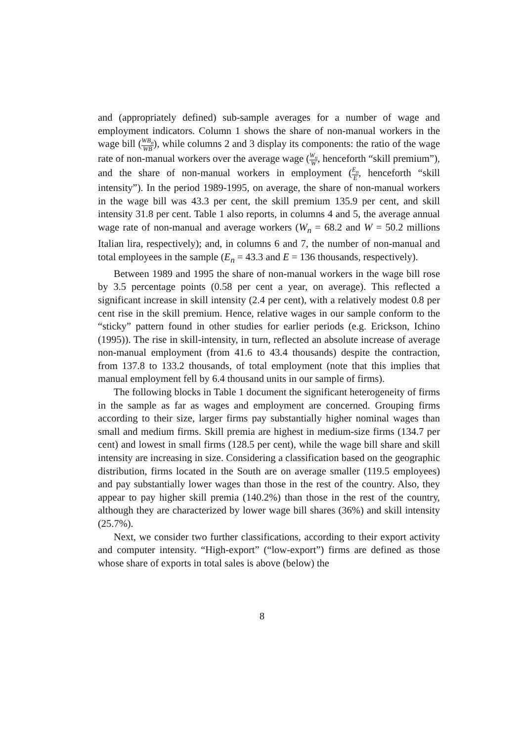and (appropriately defined) sub-sample averages for a number of wage and employment indicators. Column 1 shows the share of non-manual workers in the wage bill (WB<sub>n</sub> WB), while columns 2 and 3 display its components: the ratio of the wage rate of non-manual workers over the average wage (W<sub>n</sub> W, henceforth “skill premium”), and the share of non-manual workers in employment (E<sub>n</sub> E, henceforth “skill intensity”). In the period 1989-1995, on average, the share of non-manual workers in the wage bill was 43.3 per cent, the skill premium 135.9 per cent, and skill intensity 31.8 per cent. Table 1 also reports, in columns 4 and 5, the average annual wage rate of non-manual and average workers (W<sub>n</sub> = 68.2 and W = 50.2 millions Italian lira, respectively); and, in columns 6 and 7, the number of non-manual and total employees in the sample (E<sub>n</sub> = 43.3 and E = 136 thousands, respectively).
Between 1989 and 1995 the share of non-manual workers in the wage bill rose by 3.5 percentage points (0.58 per cent a year, on average). This reflected a significant increase in skill intensity (2.4 per cent), with a relatively modest 0.8 per cent rise in the skill premium. Hence, relative wages in our sample conform to the “sticky” pattern found in other studies for earlier periods (e.g. Erickson, Ichino (1995)). The rise in skill-intensity, in turn, reflected an absolute increase of average non-manual employment (from 41.6 to 43.4 thousands) despite the contraction, from 137.8 to 133.2 thousands, of total employment (note that this implies that manual employment fell by 6.4 thousand units in our sample of firms).
The following blocks in Table 1 document the significant heterogeneity of firms in the sample as far as wages and employment are concerned. Grouping firms according to their size, larger firms pay substantially higher nominal wages than small and medium firms. Skill premia are highest in medium-size firms (134.7 per cent) and lowest in small firms (128.5 per cent), while the wage bill share and skill intensity are increasing in size. Considering a classification based on the geographic distribution, firms located in the South are on average smaller (119.5 employees) and pay substantially lower wages than those in the rest of the country. Also, they appear to pay higher skill premia (140.2%) than those in the rest of the country, although they are characterized by lower wage bill shares (36%) and skill intensity (25.7%).
Next, we consider two further classifications, according to their export activity and computer intensity. “High-export” (“low-export”) firms are defined as those whose share of exports in total sales is above (below) the
8